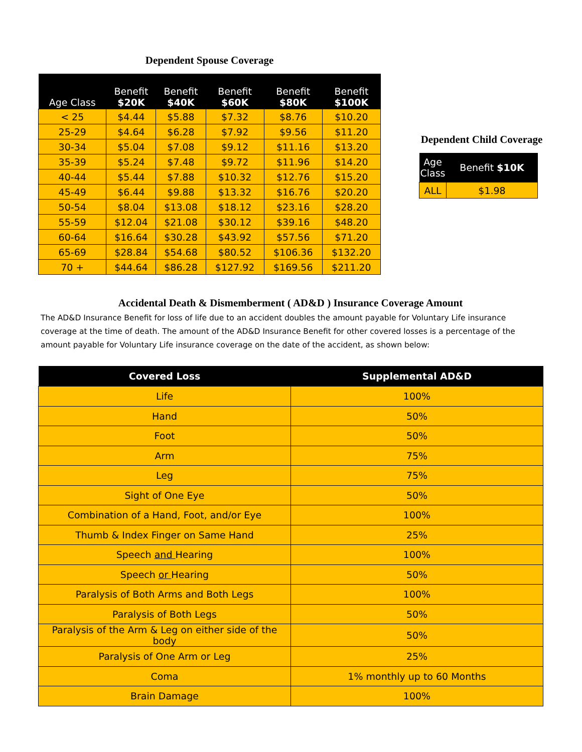Dependent Spouse Coverage
| Age Class | Benefit $20K | Benefit $40K | Benefit $60K | Benefit $80K | Benefit $100K |
| --- | --- | --- | --- | --- | --- |
| < 25 | $4.44 | $5.88 | $7.32 | $8.76 | $10.20 |
| 25-29 | $4.64 | $6.28 | $7.92 | $9.56 | $11.20 |
| 30-34 | $5.04 | $7.08 | $9.12 | $11.16 | $13.20 |
| 35-39 | $5.24 | $7.48 | $9.72 | $11.96 | $14.20 |
| 40-44 | $5.44 | $7.88 | $10.32 | $12.76 | $15.20 |
| 45-49 | $6.44 | $9.88 | $13.32 | $16.76 | $20.20 |
| 50-54 | $8.04 | $13.08 | $18.12 | $23.16 | $28.20 |
| 55-59 | $12.04 | $21.08 | $30.12 | $39.16 | $48.20 |
| 60-64 | $16.64 | $30.28 | $43.92 | $57.56 | $71.20 |
| 65-69 | $28.84 | $54.68 | $80.52 | $106.36 | $132.20 |
| 70 + | $44.64 | $86.28 | $127.92 | $169.56 | $211.20 |
Dependent Child Coverage
| Age Class | Benefit $10K |
| --- | --- |
| ALL | $1.98 |
Accidental Death & Dismemberment ( AD&D ) Insurance Coverage Amount
The AD&D Insurance Benefit for loss of life due to an accident doubles the amount payable for Voluntary Life insurance coverage at the time of death. The amount of the AD&D Insurance Benefit for other covered losses is a percentage of the amount payable for Voluntary Life insurance coverage on the date of the accident, as shown below:
| Covered Loss | Supplemental AD&D |
| --- | --- |
| Life | 100% |
| Hand | 50% |
| Foot | 50% |
| Arm | 75% |
| Leg | 75% |
| Sight of One Eye | 50% |
| Combination of a Hand, Foot, and/or Eye | 100% |
| Thumb & Index Finger on Same Hand | 25% |
| Speech and Hearing | 100% |
| Speech or Hearing | 50% |
| Paralysis of Both Arms and Both Legs | 100% |
| Paralysis of Both Legs | 50% |
| Paralysis of the Arm & Leg on either side of the body | 50% |
| Paralysis of One Arm or Leg | 25% |
| Coma | 1% monthly up to 60 Months |
| Brain Damage | 100% |